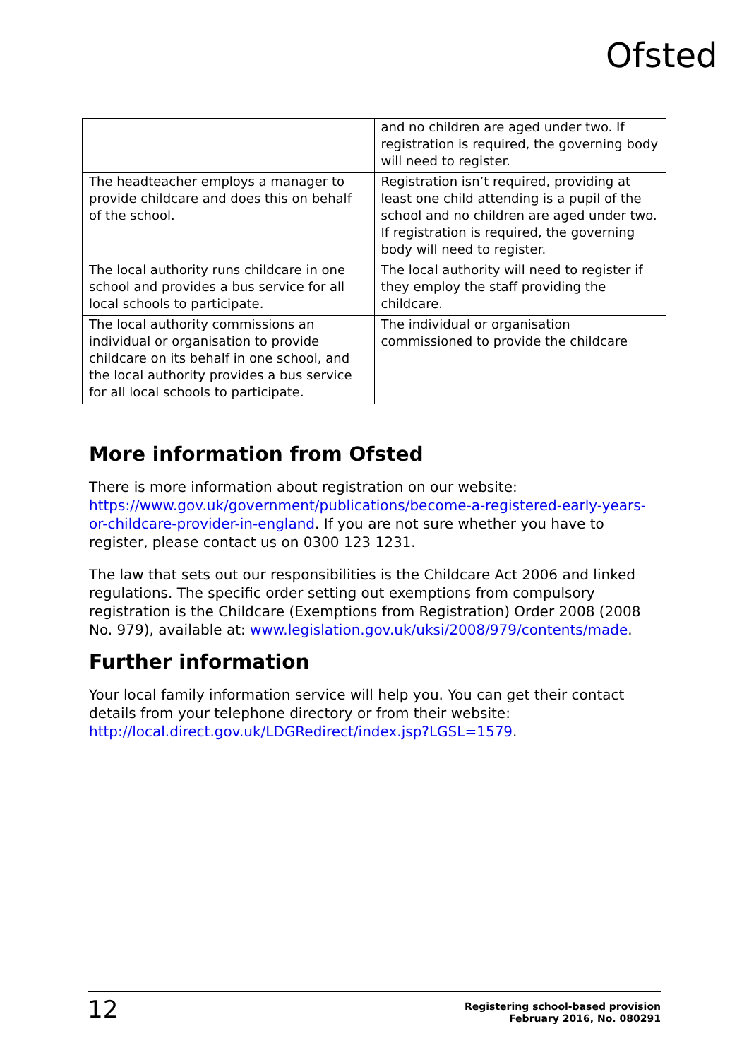Ofsted
| | and no children are aged under two. If registration is required, the governing body will need to register. |
| The headteacher employs a manager to provide childcare and does this on behalf of the school. | Registration isn’t required, providing at least one child attending is a pupil of the school and no children are aged under two. If registration is required, the governing body will need to register. |
| The local authority runs childcare in one school and provides a bus service for all local schools to participate. | The local authority will need to register if they employ the staff providing the childcare. |
| The local authority commissions an individual or organisation to provide childcare on its behalf in one school, and the local authority provides a bus service for all local schools to participate. | The individual or organisation commissioned to provide the childcare |
More information from Ofsted
There is more information about registration on our website: https://www.gov.uk/government/publications/become-a-registered-early-years-or-childcare-provider-in-england. If you are not sure whether you have to register, please contact us on 0300 123 1231.
The law that sets out our responsibilities is the Childcare Act 2006 and linked regulations. The specific order setting out exemptions from compulsory registration is the Childcare (Exemptions from Registration) Order 2008 (2008 No. 979), available at: www.legislation.gov.uk/uksi/2008/979/contents/made.
Further information
Your local family information service will help you. You can get their contact details from your telephone directory or from their website: http://local.direct.gov.uk/LDGRedirect/index.jsp?LGSL=1579.
12
Registering school-based provision
February 2016, No. 080291